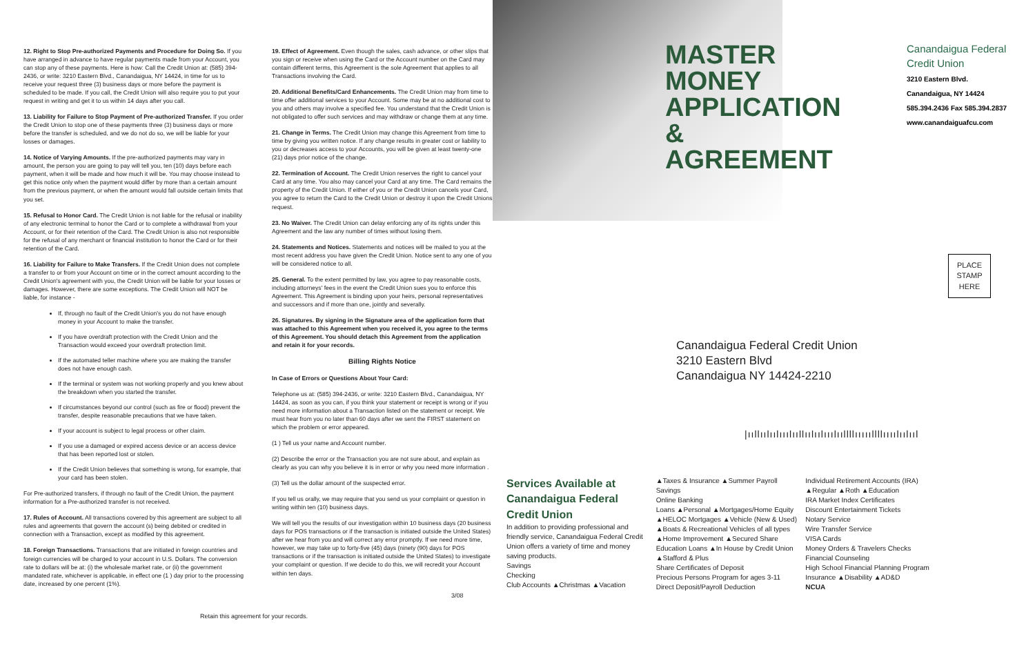12. Right to Stop Pre-authorized Payments and Procedure for Doing So. If you have arranged in advance to have regular payments made from your Account, you can stop any of these payments. Here is how: Call the Credit Union at: (585) 394-2436, or write: 3210 Eastern Blvd., Canandaigua, NY 14424, in time for us to receive your request three (3) business days or more before the payment is scheduled to be made. If you call, the Credit Union will also require you to put your request in writing and get it to us within 14 days after you call.
13. Liability for Failure to Stop Payment of Pre-authorized Transfer. If you order the Credit Union to stop one of these payments three (3) business days or more before the transfer is scheduled, and we do not do so, we will be liable for your losses or damages.
14. Notice of Varying Amounts. If the pre-authorized payments may vary in amount, the person you are going to pay will tell you, ten (10) days before each payment, when it will be made and how much it will be. You may choose instead to get this notice only when the payment would differ by more than a certain amount from the previous payment, or when the amount would fall outside certain limits that you set.
15. Refusal to Honor Card. The Credit Union is not liable for the refusal or inability of any electronic terminal to honor the Card or to complete a withdrawal from your Account, or for their retention of the Card. The Credit Union is also not responsible for the refusal of any merchant or financial institution to honor the Card or for their retention of the Card.
16. Liability for Failure to Make Transfers. If the Credit Union does not complete a transfer to or from your Account on time or in the correct amount according to the Credit Union's agreement with you, the Credit Union will be liable for your losses or damages. However, there are some exceptions. The Credit Union will NOT be liable, for instance -
If, through no fault of the Credit Union's you do not have enough money in your Account to make the transfer.
If you have overdraft protection with the Credit Union and the Transaction would exceed your overdraft protection limit.
If the automated teller machine where you are making the transfer does not have enough cash.
If the terminal or system was not working properly and you knew about the breakdown when you started the transfer.
If circumstances beyond our control (such as fire or flood) prevent the transfer, despite reasonable precautions that we have taken.
If your account is subject to legal process or other claim.
If you use a damaged or expired access device or an access device that has been reported lost or stolen.
If the Credit Union believes that something is wrong, for example, that your card has been stolen.
For Pre-authorized transfers, if through no fault of the Credit Union, the payment information for a Pre-authorized transfer is not received.
17. Rules of Account. All transactions covered by this agreement are subject to all rules and agreements that govern the account (s) being debited or credited in connection with a Transaction, except as modified by this agreement.
18. Foreign Transactions. Transactions that are initiated in foreign countries and foreign currencies will be charged to your account in U.S. Dollars. The conversion rate to dollars will be at: (i) the wholesale market rate, or (ii) the government mandated rate, whichever is applicable, in effect one (1 ) day prior to the processing date, increased by one percent (1%).
Retain this agreement for your records.
19. Effect of Agreement. Even though the sales, cash advance, or other slips that you sign or receive when using the Card or the Account number on the Card may contain different terms, this Agreement is the sole Agreement that applies to all Transactions involving the Card.
20. Additional Benefits/Card Enhancements. The Credit Union may from time to time offer additional services to your Account. Some may be at no additional cost to you and others may involve a specified fee. You understand that the Credit Union is not obligated to offer such services and may withdraw or change them at any time.
21. Change in Terms. The Credit Union may change this Agreement from time to time by giving you written notice. If any change results in greater cost or liability to you or decreases access to your Accounts, you will be given at least twenty-one (21) days prior notice of the change.
22. Termination of Account. The Credit Union reserves the right to cancel your Card at any time. You also may cancel your Card at any time. The Card remains the property of the Credit Union. If either of you or the Credit Union cancels your Card, you agree to return the Card to the Credit Union or destroy it upon the Credit Unions request.
23. No Waiver. The Credit Union can delay enforcing any of its rights under this Agreement and the law any number of times without losing them.
24. Statements and Notices. Statements and notices will be mailed to you at the most recent address you have given the Credit Union. Notice sent to any one of you will be considered notice to all.
25. General. To the extent permitted by law, you agree to pay reasonable costs, including attorneys' fees in the event the Credit Union sues you to enforce this Agreement. This Agreement is binding upon your heirs, personal representatives and successors and if more than one, jointly and severally.
26. Signatures. By signing in the Signature area of the application form that was attached to this Agreement when you received it, you agree to the terms of this Agreement. You should detach this Agreement from the application and retain it for your records.
Billing Rights Notice
In Case of Errors or Questions About Your Card:
Telephone us at: (585) 394-2436, or write: 3210 Eastern Blvd., Canandaigua, NY 14424, as soon as you can, if you think your statement or receipt is wrong or if you need more information about a Transaction listed on the statement or receipt. We must hear from you no later than 60 days after we sent the FIRST statement on which the problem or error appeared.
(1 ) Tell us your name and Account number.
(2) Describe the error or the Transaction you are not sure about, and explain as clearly as you can why you believe it is in error or why you need more information .
(3) Tell us the dollar amount of the suspected error.
If you tell us orally, we may require that you send us your complaint or question in writing within ten (10) business days.
We will tell you the results of our investigation within 10 business days (20 business days for POS transactions or if the transaction is initiated outside the United States) after we hear from you and will correct any error promptly. If we need more time, however, we may take up to forty-five (45) days (ninety (90) days for POS transactions or if the transaction is initiated outside the United States) to investigate your complaint or question. If we decide to do this, we will recredit your Account within ten days.
3/08
MASTER MONEY APPLICATION & AGREEMENT
Canandaigua Federal Credit Union
3210 Eastern Blvd. Canandaigua, NY 14424 585.394.2436 Fax 585.394.2837 www.canandaiguafcu.com
PLACE
STAMP
HERE
Canandaigua Federal Credit Union
3210 Eastern Blvd
Canandaigua NY 14424-2210
|ııllıılıılııılııllıılıılııılııllllıııııllllıııılıılııl
Services Available at Canandaigua Federal Credit Union
In addition to providing professional and friendly service, Canandaigua Federal Credit Union offers a variety of time and money saving products.
Savings
Checking
Club Accounts ▲Christmas ▲Vacation ▲Taxes & Insurance ▲Summer Payroll Savings
Online Banking
Loans ▲Personal ▲Mortgages/Home Equity ▲HELOC Mortgages ▲Vehicle (New & Used) ▲Boats & Recreational Vehicles of all types ▲Home Improvement ▲Secured Share
Education Loans ▲In House by Credit Union ▲Stafford & Plus
Share Certificates of Deposit
Precious Persons Program for ages 3-11
Direct Deposit/Payroll Deduction
Individual Retirement Accounts (IRA) ▲Regular ▲Roth ▲Education
IRA Market Index Certificates
Discount Entertainment Tickets
Notary Service
Wire Transfer Service
VISA Cards
Money Orders & Travelers Checks
Financial Counseling
High School Financial Planning Program
Insurance ▲Disability ▲AD&D
NCUA